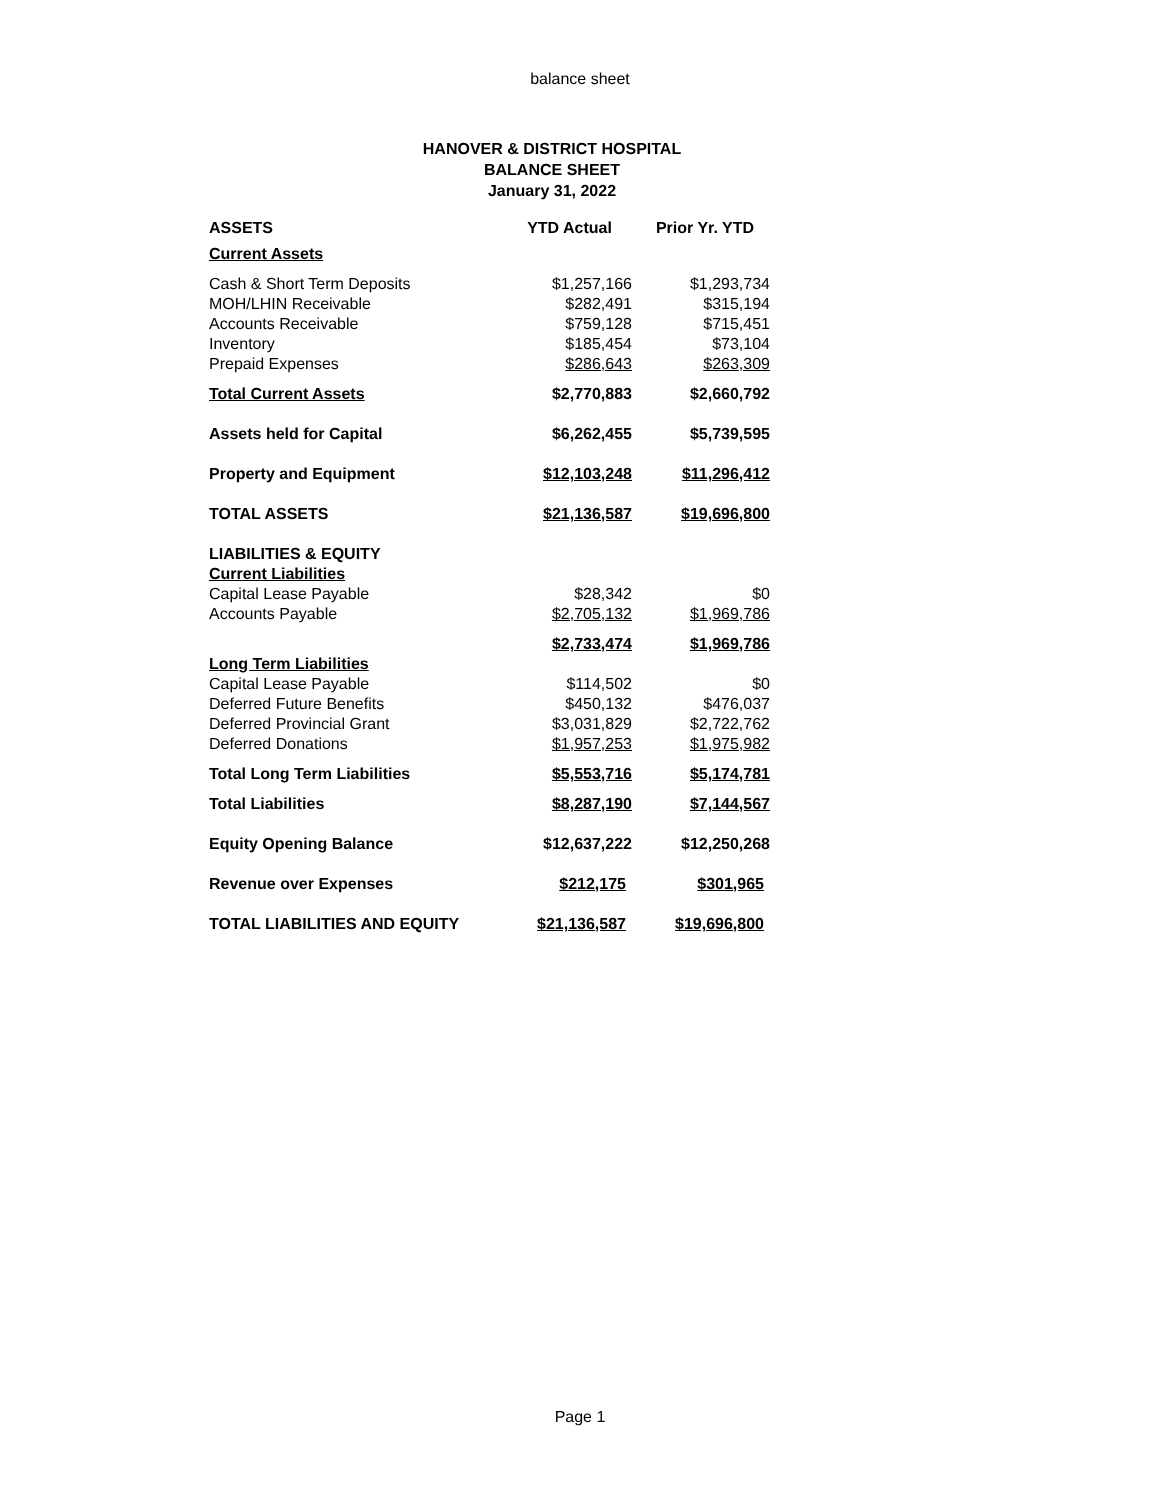balance sheet
HANOVER & DISTRICT HOSPITAL
BALANCE SHEET
January 31, 2022
| ASSETS | YTD Actual | Prior Yr. YTD |
| --- | --- | --- |
| Current Assets | | |
| Cash & Short Term Deposits | $1,257,166 | $1,293,734 |
| MOH/LHIN Receivable | $282,491 | $315,194 |
| Accounts Receivable | $759,128 | $715,451 |
| Inventory | $185,454 | $73,104 |
| Prepaid Expenses | $286,643 | $263,309 |
| Total Current Assets | $2,770,883 | $2,660,792 |
| Assets held for Capital | $6,262,455 | $5,739,595 |
| Property and Equipment | $12,103,248 | $11,296,412 |
| TOTAL ASSETS | $21,136,587 | $19,696,800 |
| LIABILITIES & EQUITY | | |
| Current Liabilities | | |
| Capital Lease Payable | $28,342 | $0 |
| Accounts Payable | $2,705,132 | $1,969,786 |
| | $2,733,474 | $1,969,786 |
| Long Term Liabilities | | |
| Capital Lease Payable | $114,502 | $0 |
| Deferred Future Benefits | $450,132 | $476,037 |
| Deferred Provincial Grant | $3,031,829 | $2,722,762 |
| Deferred Donations | $1,957,253 | $1,975,982 |
| Total Long Term Liabilities | $5,553,716 | $5,174,781 |
| Total Liabilities | $8,287,190 | $7,144,567 |
| Equity Opening Balance | $12,637,222 | $12,250,268 |
| Revenue over Expenses | $212,175 | $301,965 |
| TOTAL LIABILITIES AND EQUITY | $21,136,587 | $19,696,800 |
Page 1